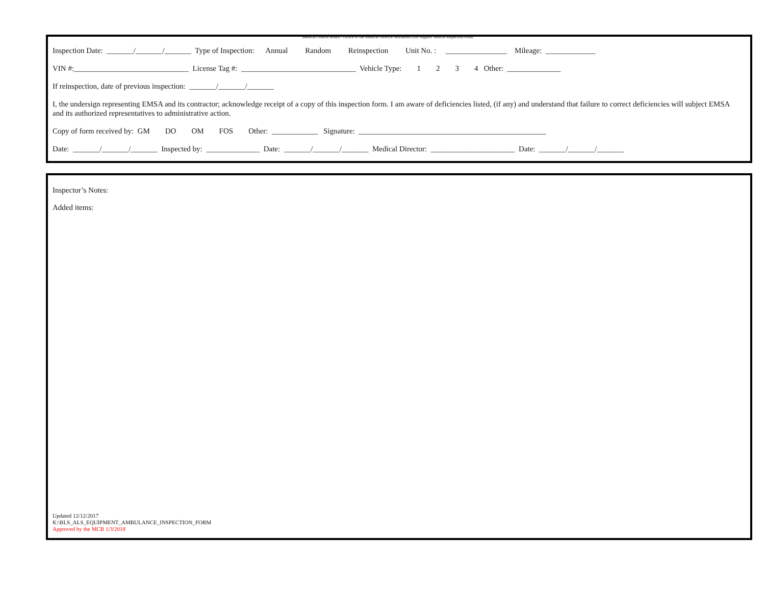Medical Control Board - Office of the Medical Director Advanced Life Support Vehicle Inspection Form
Inspection Date: _______/_______/_______ Type of Inspection: Annual Random Reinspection Unit No. : ________________ Mileage: _____________
VIN #:______________________________ License Tag #: ______________________________ Vehicle Type: 1 2 3 4 Other: ______________
If reinspection, date of previous inspection: _______/_______/_______
I, the undersign representing EMSA and its contractor; acknowledge receipt of a copy of this inspection form. I am aware of deficiencies listed, (if any) and understand that failure to correct deficiencies will subject EMSA and its authorized representatives to administrative action.
Copy of form received by: GM DO OM FOS Other: ____________ Signature: _________________________________________________
Date: _______/_______/_______ Inspected by: ______________ Date: _______/_______/_______ Medical Director: ______________________ Date: _______/_______/_______
Inspector’s Notes:
Added items:
Updated 12/12/2017
K:\BLS_ALS_EQUIPMENT_AMBULANCE_INSPECTION_FORM
Approved by the MCB 1/3/2018